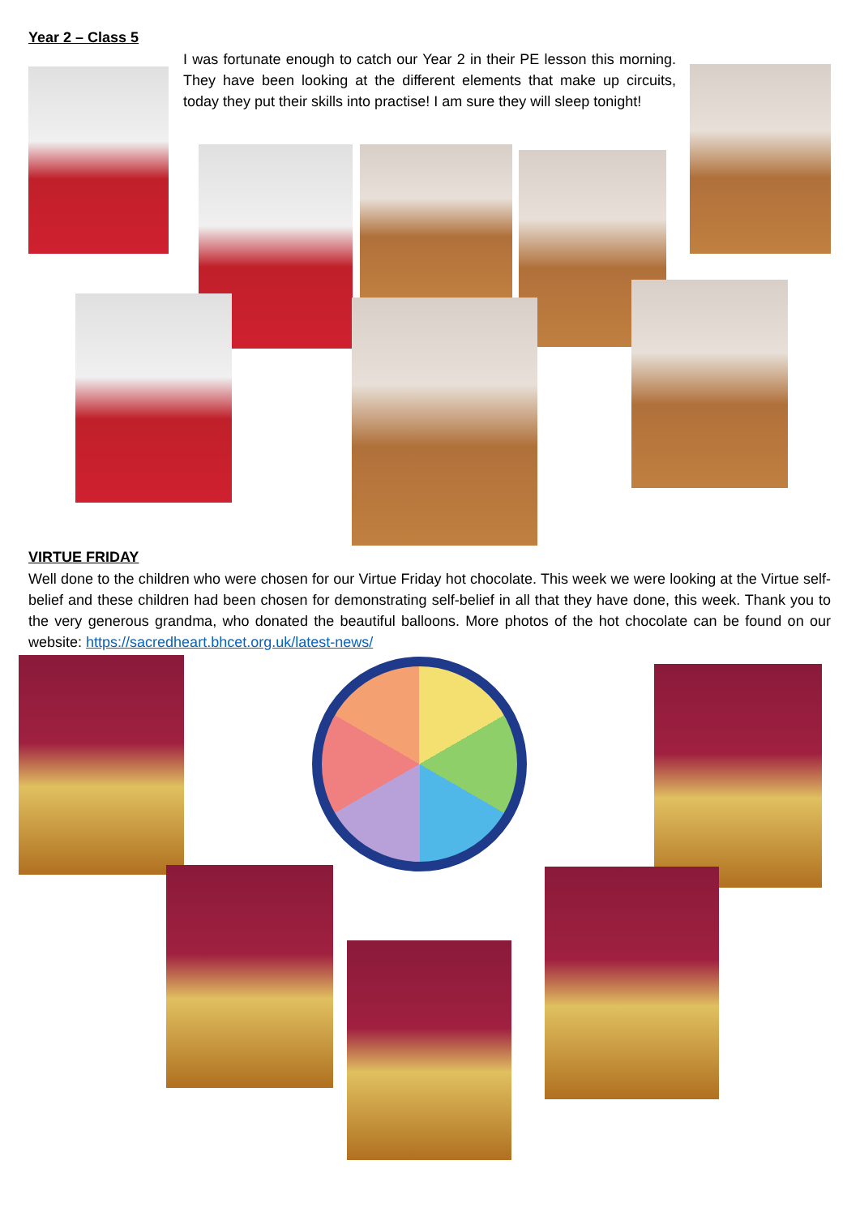Year 2 – Class 5
I was fortunate enough to catch our Year 2 in their PE lesson this morning. They have been looking at the different elements that make up circuits, today they put their skills into practise! I am sure they will sleep tonight!
VIRTUE FRIDAY
Well done to the children who were chosen for our Virtue Friday hot chocolate. This week we were looking at the Virtue self-belief and these children had been chosen for demonstrating self-belief in all that they have done, this week. Thank you to the very generous grandma, who donated the beautiful balloons. More photos of the hot chocolate can be found on our website: https://sacredheart.bhcet.org.uk/latest-news/